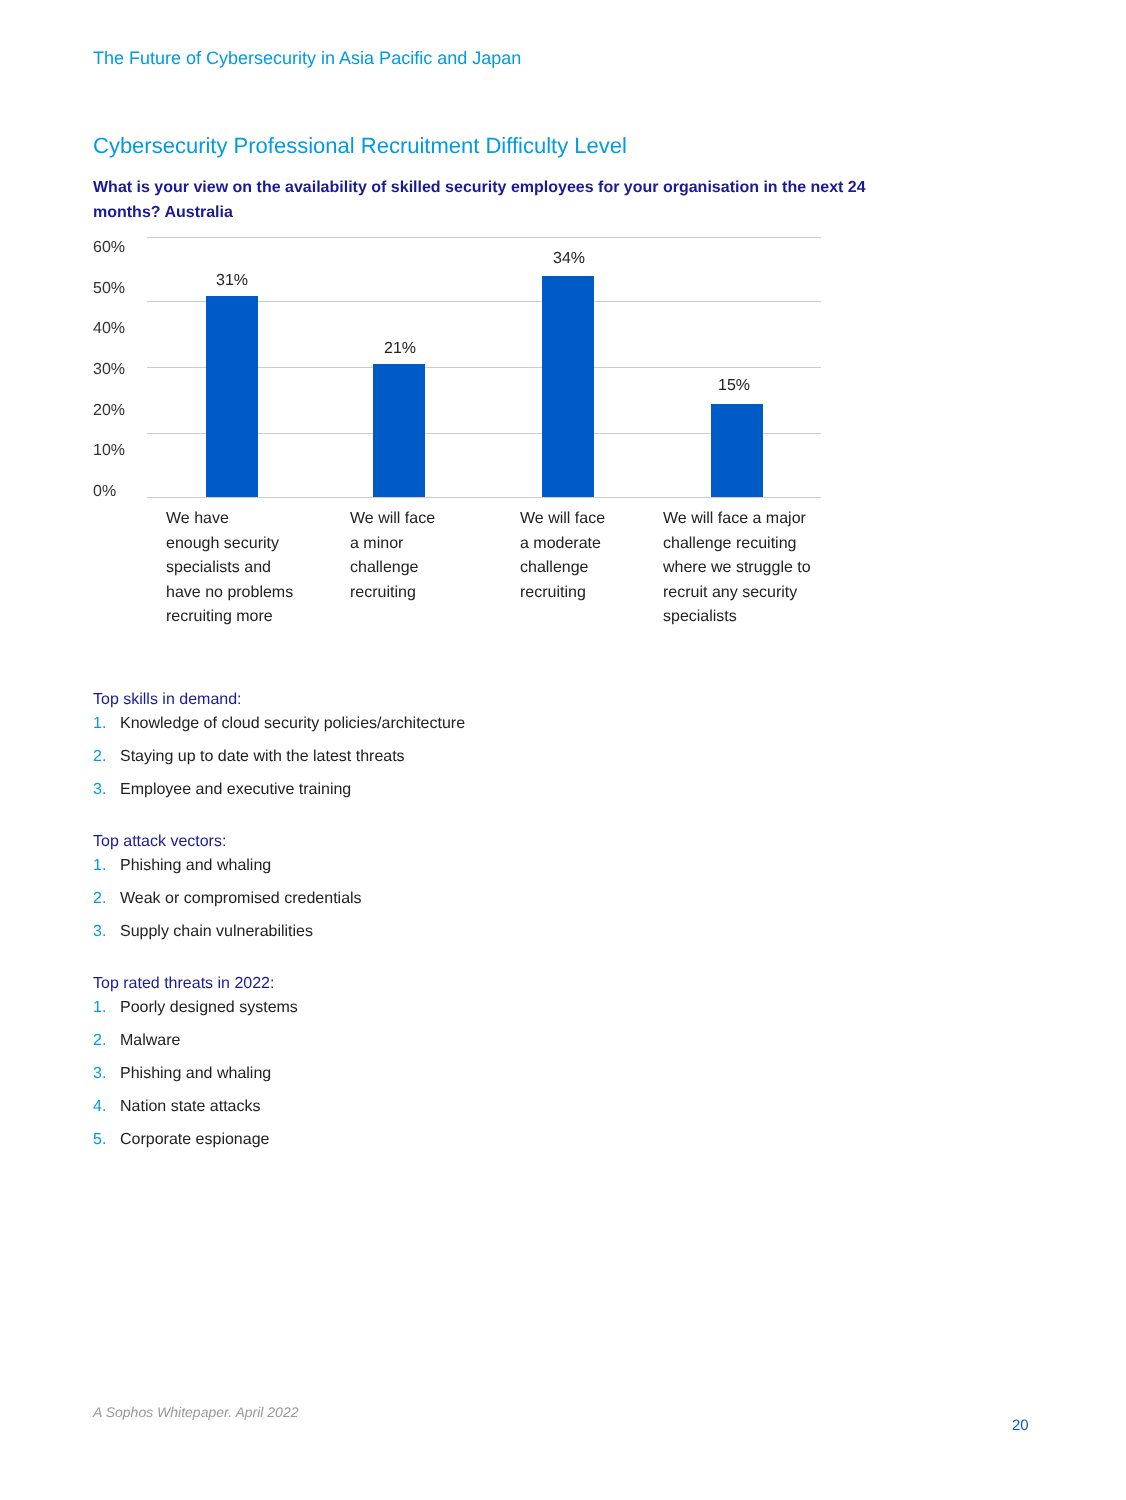The Future of Cybersecurity in Asia Pacific and Japan
Cybersecurity Professional Recruitment Difficulty Level
What is your view on the availability of skilled security employees for your organisation in the next 24 months? Australia
60%
50%
40%
30%
20%
10%
0%
31%
21%
34%
15%
We have
enough security
specialists and
have no problems
recruiting more
We will face
a minor
challenge
recruiting
We will face
a moderate
challenge
recruiting
We will face a major
challenge recuiting
where we struggle to
recruit any security
specialists
Top skills in demand:
1. Knowledge of cloud security policies/architecture
2. Staying up to date with the latest threats
3. Employee and executive training
Top attack vectors:
1. Phishing and whaling
2. Weak or compromised credentials
3. Supply chain vulnerabilities
Top rated threats in 2022:
1. Poorly designed systems
2. Malware
3. Phishing and whaling
4. Nation state attacks
5. Corporate espionage
A Sophos Whitepaper. April 2022
20